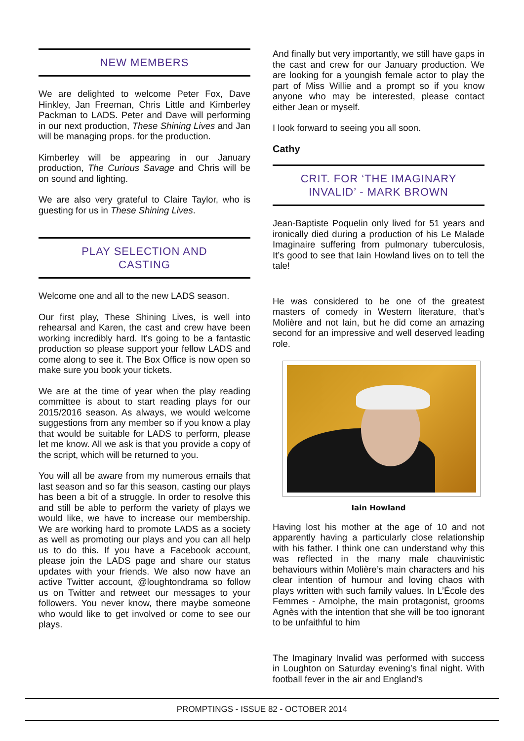NEW MEMBERS
We are delighted to welcome Peter Fox, Dave Hinkley, Jan Freeman, Chris Little and Kimberley Packman to LADS. Peter and Dave will performing in our next production, These Shining Lives and Jan will be managing props. for the production.
Kimberley will be appearing in our January production, The Curious Savage and Chris will be on sound and lighting.
We are also very grateful to Claire Taylor, who is guesting for us in These Shining Lives.
PLAY SELECTION AND
CASTING
Welcome one and all to the new LADS season.
Our first play, These Shining Lives, is well into rehearsal and Karen, the cast and crew have been working incredibly hard. It's going to be a fantastic production so please support your fellow LADS and come along to see it. The Box Office is now open so make sure you book your tickets.
We are at the time of year when the play reading committee is about to start reading plays for our 2015/2016 season. As always, we would welcome suggestions from any member so if you know a play that would be suitable for LADS to perform, please let me know. All we ask is that you provide a copy of the script, which will be returned to you.
You will all be aware from my numerous emails that last season and so far this season, casting our plays has been a bit of a struggle. In order to resolve this and still be able to perform the variety of plays we would like, we have to increase our membership. We are working hard to promote LADS as a society as well as promoting our plays and you can all help us to do this. If you have a Facebook account, please join the LADS page and share our status updates with your friends. We also now have an active Twitter account, @loughtondrama so follow us on Twitter and retweet our messages to your followers. You never know, there maybe someone who would like to get involved or come to see our plays.
And finally but very importantly, we still have gaps in the cast and crew for our January production. We are looking for a youngish female actor to play the part of Miss Willie and a prompt so if you know anyone who may be interested, please contact either Jean or myself.
I look forward to seeing you all soon.
Cathy
CRIT. FOR ‘THE IMAGINARY
INVALID’ - MARK BROWN
Jean-Baptiste Poquelin only lived for 51 years and ironically died during a production of his Le Malade Imaginaire suffering from pulmonary tuberculosis, It’s good to see that Iain Howland lives on to tell the tale!
He was considered to be one of the greatest masters of comedy in Western literature, that’s Molière and not Iain, but he did come an amazing second for an impressive and well deserved leading role.
Iain Howland
Having lost his mother at the age of 10 and not apparently having a particularly close relationship with his father. I think one can understand why this was reflected in the many male chauvinistic behaviours within Molière’s main characters and his clear intention of humour and loving chaos with plays written with such family values. In L’École des Femmes - Arnolphe, the main protagonist, grooms Agnès with the intention that she will be too ignorant to be unfaithful to him
The Imaginary Invalid was performed with success in Loughton on Saturday evening’s final night. With football fever in the air and England’s
PROMPTINGS - ISSUE 82 - OCTOBER 2014